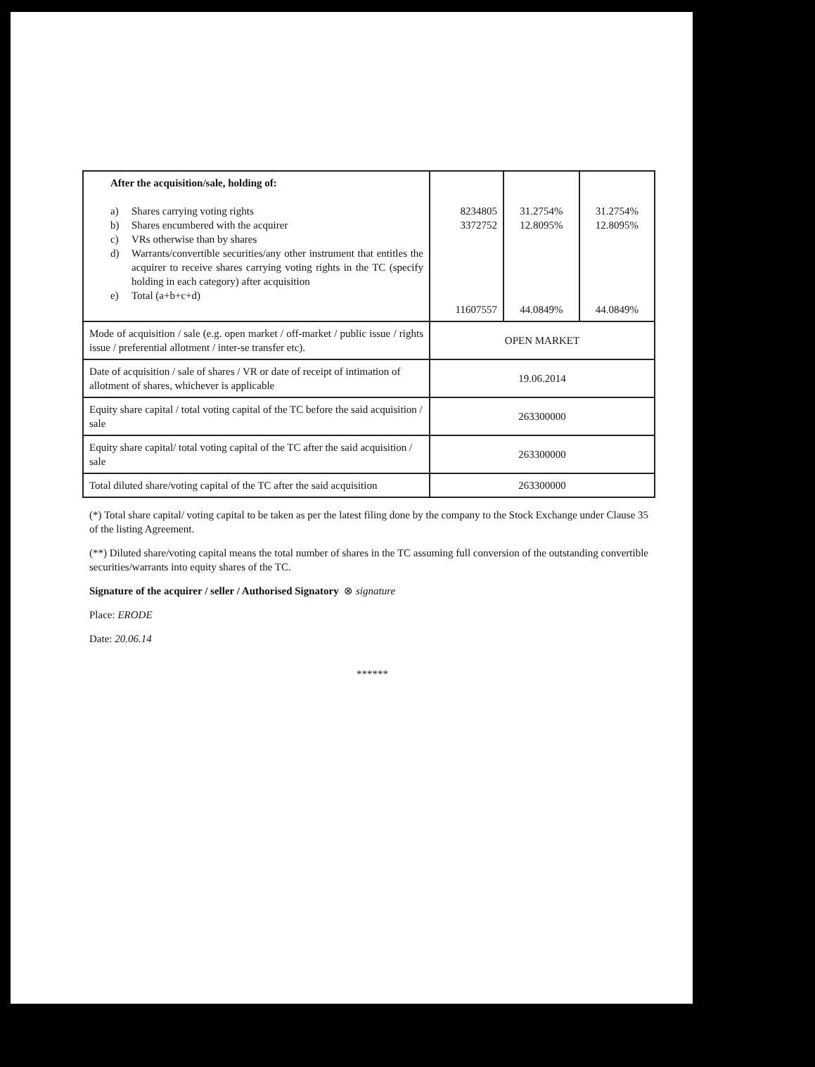| After the acquisition/sale, holding of: a) Shares carrying voting rights b) Shares encumbered with the acquirer c) VRs otherwise than by shares d) Warrants/convertible securities/any other instrument that entitles the acquirer to receive shares carrying voting rights in the TC (specify holding in each category) after acquisition e) Total (a+b+c+d) | 8234805 3372752 11607557 | 31.2754% 12.8095% 44.0849% | 31.2754% 12.8095% 44.0849% |
| Mode of acquisition / sale (e.g. open market / off-market / public issue / rights issue / preferential allotment / inter-se transfer etc). | OPEN MARKET | | |
| Date of acquisition / sale of shares / VR or date of receipt of intimation of allotment of shares, whichever is applicable | 19.06.2014 | | |
| Equity share capital / total voting capital of the TC before the said acquisition / sale | 263300000 | | |
| Equity share capital/ total voting capital of the TC after the said acquisition / sale | 263300000 | | |
| Total diluted share/voting capital of the TC after the said acquisition | 263300000 | | |
(*) Total share capital/ voting capital to be taken as per the latest filing done by the company to the Stock Exchange under Clause 35 of the listing Agreement.
(**) Diluted share/voting capital means the total number of shares in the TC assuming full conversion of the outstanding convertible securities/warrants into equity shares of the TC.
Signature of the acquirer / seller / Authorised Signatory ⊗ signature
Place: ERODE
Date: 20.06.14
******